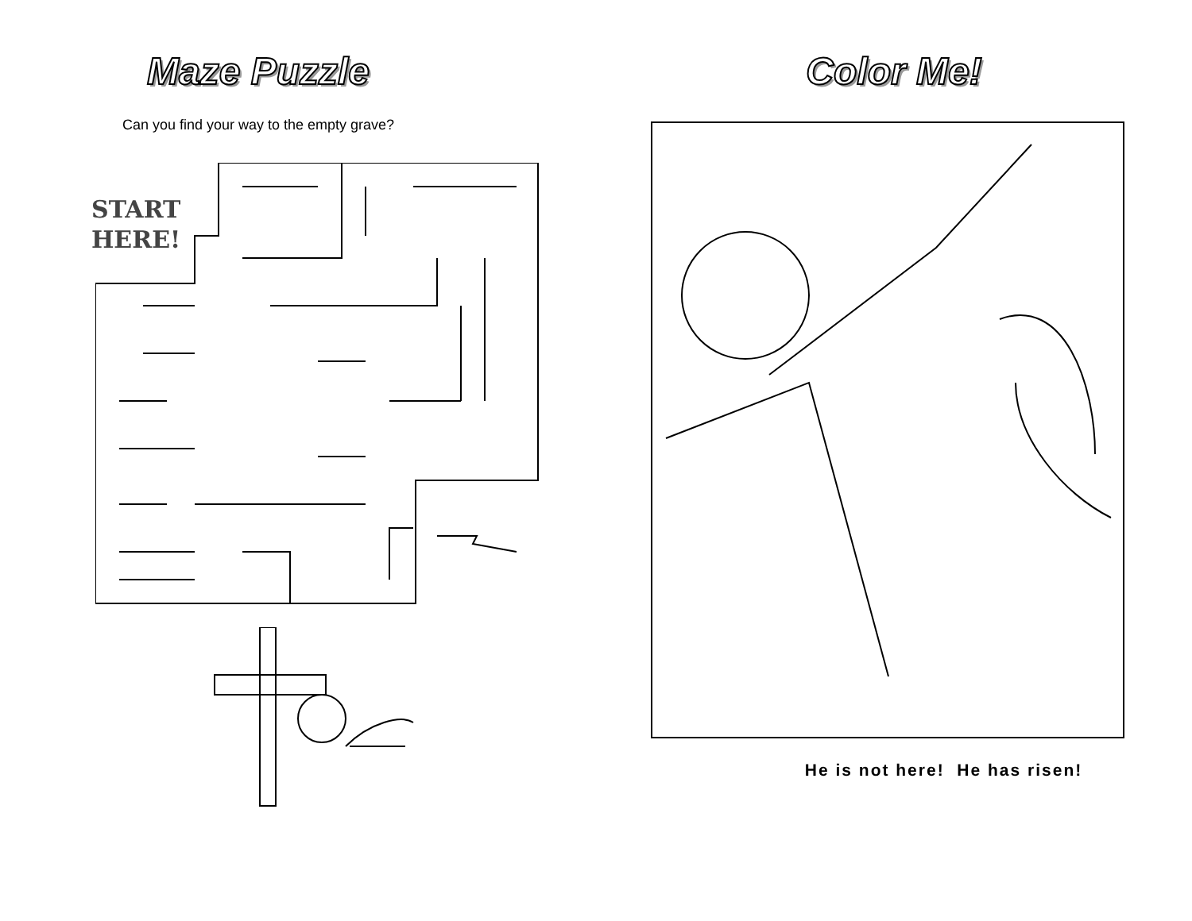Maze Puzzle
Can you find your way to the empty grave?
START
HERE!
Color Me!
He is not here! He has risen!